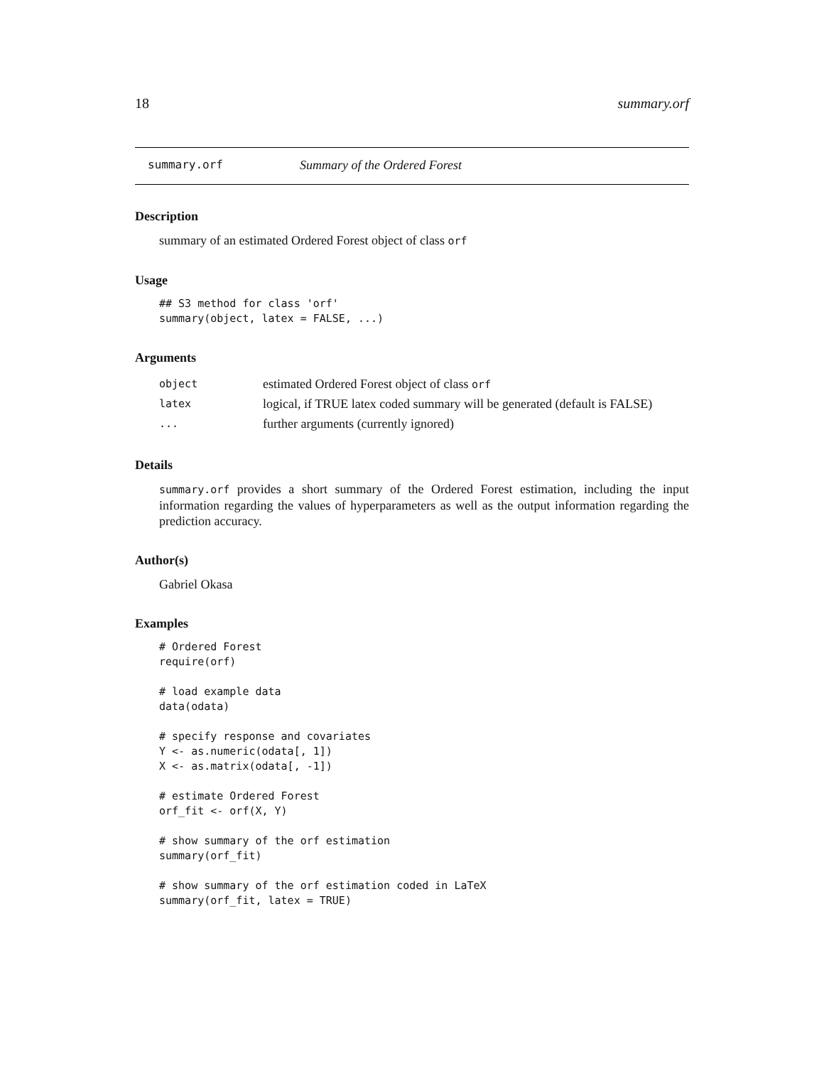18 summary.orf
summary.orf Summary of the Ordered Forest
Description
summary of an estimated Ordered Forest object of class orf
Usage
## S3 method for class 'orf'
summary(object, latex = FALSE, ...)
Arguments
| object | estimated Ordered Forest object of class orf |
| latex | logical, if TRUE latex coded summary will be generated (default is FALSE) |
| ... | further arguments (currently ignored) |
Details
summary.orf provides a short summary of the Ordered Forest estimation, including the input information regarding the values of hyperparameters as well as the output information regarding the prediction accuracy.
Author(s)
Gabriel Okasa
Examples
# Ordered Forest
require(orf)

# load example data
data(odata)

# specify response and covariates
Y <- as.numeric(odata[, 1])
X <- as.matrix(odata[, -1])

# estimate Ordered Forest
orf_fit <- orf(X, Y)

# show summary of the orf estimation
summary(orf_fit)

# show summary of the orf estimation coded in LaTeX
summary(orf_fit, latex = TRUE)